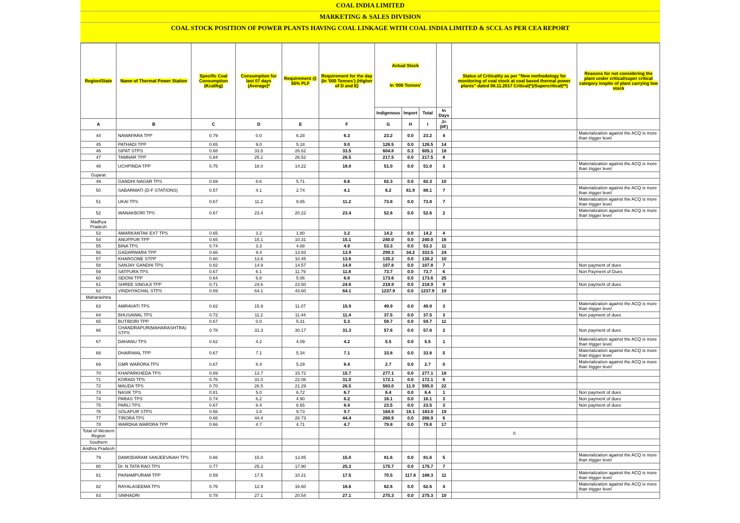COAL INDIA LIMITED
MARKETING & SALES DIVISION
COAL STOCK POSITION OF POWER PLANTS HAVING COAL LINKAGE WITH COAL INDIA LIMITED & SCCL AS PER CEA REPORT
| Region/State | Name of Thermal Power Station | Specific Coal Consumption (Kcal/kg) | Consumption for last 07 days (Average)* | Requirement @ 55% PLF | Requirement for the day (In '000 Tonnes') (Higher of D and E) | Actual Stock In '000 Tonnes' | | | | Status of Criticality as per "New methodology for monitoring of coal stock at coal based thermal power plants" dated 08.11.2017 Critical(*)/Supercritical(**) | Reasons for not considering the plant under critical/super critical category inspite of plant carrying low stock |
| --- | --- | --- | --- | --- | --- | --- | --- | --- | --- | --- | --- |
| | | | | | | Indigenous | Import | Total | In Days | | |
| A | B | C | D | E | F | G | H | I | J=(I/F) | | |
| 44 | NAWAPARA TPP | 0.79 | 0.0 | 6.28 | 6.3 | 23.2 | 0.0 | 23.2 | 4 | | Materialization against the ACQ is more than trigger level |
| 45 | PATHADI TPP | 0.65 | 9.0 | 5.18 | 9.0 | 126.5 | 0.0 | 126.5 | 14 | | |
| 46 | SIPAT STPS | 0.68 | 33.5 | 26.62 | 33.5 | 604.8 | 0.3 | 605.1 | 18 | | |
| 47 | TAMNAR TPP | 0.84 | 25.1 | 26.52 | 26.5 | 217.5 | 0.0 | 217.5 | 8 | | |
| 48 | UCHPINDA TPP | 0.75 | 18.0 | 14.22 | 18.0 | 51.0 | 0.0 | 51.0 | 3 | | Materialization against the ACQ is more than trigger level |
| Gujarat | | | | | | | | | | | |
| 49 | GANDHI NAGAR TPS | 0.69 | 8.6 | 5.71 | 8.6 | 82.3 | 0.0 | 82.3 | 10 | | |
| 50 | SABARMATI (D-F STATIONS) | 0.57 | 4.1 | 2.74 | 4.1 | 6.2 | 81.9 | 88.1 | 7 | | Materialization against the ACQ is more than trigger level |
| 51 | UKAI TPS | 0.67 | 11.2 | 9.85 | 11.2 | 73.8 | 0.0 | 73.8 | 7 | | Materialization against the ACQ is more than trigger level |
| 52 | WANAKBORI TPS | 0.67 | 23.4 | 20.22 | 23.4 | 52.6 | 0.0 | 52.6 | 2 | | Materialization against the ACQ is more than trigger level |
| Madhya Pradesh | | | | | | | | | | | |
| 53 | AMARKANTAK EXT TPS | 0.65 | 3.2 | 1.80 | 3.2 | 14.2 | 0.0 | 14.2 | 4 | | |
| 54 | ANUPPUR TPP | 0.65 | 15.1 | 10.31 | 15.1 | 240.0 | 0.0 | 240.0 | 16 | | |
| 55 | BINA TPS | 0.74 | 3.3 | 4.88 | 4.9 | 53.3 | 0.0 | 53.3 | 11 | | |
| 56 | GADARWARA TPP | 0.66 | 9.4 | 13.93 | 13.9 | 299.3 | 34.2 | 333.5 | 24 | | |
| 57 | KHARGONE STPP | 0.60 | 13.6 | 10.45 | 13.6 | 135.2 | 0.0 | 135.2 | 10 | | |
| 58 | SANJAY GANDHI TPS | 0.82 | 14.9 | 14.57 | 14.9 | 107.8 | 0.0 | 107.8 | 7 | | Non payment of dues |
| 59 | SATPURA TPS | 0.67 | 6.1 | 11.79 | 11.8 | 73.7 | 0.0 | 73.7 | 6 | | Non Payment of Dues |
| 60 | SEIONI TPP | 0.64 | 6.8 | 5.06 | 6.8 | 173.6 | 0.0 | 173.6 | 25 | | |
| 61 | SHREE SINGAJI TPP | 0.71 | 24.6 | 23.50 | 24.6 | 218.9 | 0.0 | 218.9 | 9 | | Non payment of dues |
| 62 | VINDHYACHAL STPS | 0.69 | 64.1 | 43.60 | 64.1 | 1237.9 | 0.0 | 1237.9 | 19 | | |
| Maharashtra | | | | | | | | | | | |
| 63 | AMRAVATI TPS | 0.62 | 15.9 | 11.07 | 15.9 | 49.9 | 0.0 | 49.9 | 3 | | Materialization against the ACQ is more than trigger level |
| 64 | BHUSAWAL TPS | 0.72 | 11.2 | 11.44 | 11.4 | 37.5 | 0.0 | 37.5 | 3 | | Non payment of dues |
| 65 | BUTIBORI TPP | 0.67 | 0.0 | 5.31 | 5.3 | 59.7 | 0.0 | 59.7 | 11 | | |
| 66 | CHANDRAPUR(MAHARASHTRA) STPS | 0.78 | 31.3 | 30.17 | 31.3 | 57.6 | 0.0 | 57.6 | 2 | | Non payment of dues |
| 67 | DAHANU TPS | 0.62 | 4.2 | 4.09 | 4.2 | 5.5 | 0.0 | 5.5 | 1 | | Materialization against the ACQ is more than trigger level |
| 68 | DHARIWAL TPP | 0.67 | 7.1 | 5.34 | 7.1 | 33.8 | 0.0 | 33.8 | 5 | | Materialization against the ACQ is more than trigger level |
| 69 | GMR WARORA TPS | 0.67 | 8.4 | 5.29 | 8.4 | 2.7 | 0.0 | 2.7 | 0 | | Materialization against the ACQ is more than trigger level |
| 70 | KHAPARKHEDA TPS | 0.89 | 13.7 | 15.72 | 15.7 | 277.1 | 0.0 | 277.1 | 18 | | |
| 71 | KORADI TPS | 0.76 | 31.0 | 22.08 | 31.0 | 172.1 | 0.0 | 172.1 | 6 | | |
| 72 | MAUDA TPS | 0.70 | 26.5 | 21.29 | 26.5 | 583.0 | 11.9 | 595.0 | 22 | | |
| 73 | NASIK TPS | 0.81 | 5.0 | 6.72 | 6.7 | 6.4 | 0.0 | 6.4 | 1 | | Non payment of dues |
| 74 | PARAS TPS | 0.74 | 6.2 | 4.90 | 6.2 | 16.1 | 0.0 | 16.1 | 3 | | Non payment of dues |
| 75 | PARLI TPS | 0.67 | 8.4 | 6.65 | 8.4 | 23.5 | 0.0 | 23.5 | 3 | | Non payment of dues |
| 76 | SOLAPUR STPS | 0.56 | 3.8 | 9.73 | 9.7 | 164.9 | 18.1 | 183.0 | 19 | | |
| 77 | TIRORA TPS | 0.66 | 44.4 | 28.73 | 44.4 | 266.9 | 0.0 | 266.9 | 6 | | |
| 78 | WARDHA WARORA TPP | 0.66 | 4.7 | 4.71 | 4.7 | 79.8 | 0.0 | 79.8 | 17 | | |
| Total of Western Region | | | | | | | | | | 0 | |
| Southern | | | | | | | | | | | |
| Andhra Pradesh | | | | | | | | | | | |
| 79 | DAMODARAM SANJEEVAIAH TPS | 0.66 | 15.0 | 13.85 | 15.0 | 81.6 | 0.0 | 81.6 | 5 | | Materialization against the ACQ is more than trigger level |
| 80 | Dr. N.TATA RAO TPS | 0.77 | 25.3 | 17.90 | 25.3 | 175.7 | 0.0 | 175.7 | 7 | | |
| 81 | PAINAMPURAM TPP | 0.59 | 17.5 | 10.21 | 17.5 | 70.5 | 117.8 | 188.3 | 11 | | Materialization against the ACQ is more than trigger level |
| 82 | RAYALASEEMA TPS | 0.76 | 12.9 | 16.60 | 16.6 | 62.6 | 0.0 | 62.6 | 4 | | Materialization against the ACQ is more than trigger level |
| 83 | SIMHADRI | 0.78 | 27.1 | 20.54 | 27.1 | 275.3 | 0.0 | 275.3 | 10 | | |